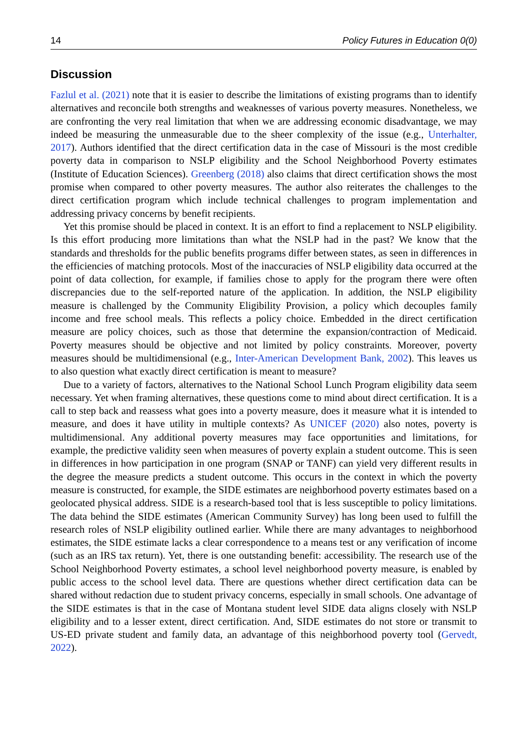14 Policy Futures in Education 0(0)
Discussion
Fazlul et al. (2021) note that it is easier to describe the limitations of existing programs than to identify alternatives and reconcile both strengths and weaknesses of various poverty measures. Nonetheless, we are confronting the very real limitation that when we are addressing economic disadvantage, we may indeed be measuring the unmeasurable due to the sheer complexity of the issue (e.g., Unterhalter, 2017). Authors identified that the direct certification data in the case of Missouri is the most credible poverty data in comparison to NSLP eligibility and the School Neighborhood Poverty estimates (Institute of Education Sciences). Greenberg (2018) also claims that direct certification shows the most promise when compared to other poverty measures. The author also reiterates the challenges to the direct certification program which include technical challenges to program implementation and addressing privacy concerns by benefit recipients.
Yet this promise should be placed in context. It is an effort to find a replacement to NSLP eligibility. Is this effort producing more limitations than what the NSLP had in the past? We know that the standards and thresholds for the public benefits programs differ between states, as seen in differences in the efficiencies of matching protocols. Most of the inaccuracies of NSLP eligibility data occurred at the point of data collection, for example, if families chose to apply for the program there were often discrepancies due to the self-reported nature of the application. In addition, the NSLP eligibility measure is challenged by the Community Eligibility Provision, a policy which decouples family income and free school meals. This reflects a policy choice. Embedded in the direct certification measure are policy choices, such as those that determine the expansion/contraction of Medicaid. Poverty measures should be objective and not limited by policy constraints. Moreover, poverty measures should be multidimensional (e.g., Inter-American Development Bank, 2002). This leaves us to also question what exactly direct certification is meant to measure?
Due to a variety of factors, alternatives to the National School Lunch Program eligibility data seem necessary. Yet when framing alternatives, these questions come to mind about direct certification. It is a call to step back and reassess what goes into a poverty measure, does it measure what it is intended to measure, and does it have utility in multiple contexts? As UNICEF (2020) also notes, poverty is multidimensional. Any additional poverty measures may face opportunities and limitations, for example, the predictive validity seen when measures of poverty explain a student outcome. This is seen in differences in how participation in one program (SNAP or TANF) can yield very different results in the degree the measure predicts a student outcome. This occurs in the context in which the poverty measure is constructed, for example, the SIDE estimates are neighborhood poverty estimates based on a geolocated physical address. SIDE is a research-based tool that is less susceptible to policy limitations. The data behind the SIDE estimates (American Community Survey) has long been used to fulfill the research roles of NSLP eligibility outlined earlier. While there are many advantages to neighborhood estimates, the SIDE estimate lacks a clear correspondence to a means test or any verification of income (such as an IRS tax return). Yet, there is one outstanding benefit: accessibility. The research use of the School Neighborhood Poverty estimates, a school level neighborhood poverty measure, is enabled by public access to the school level data. There are questions whether direct certification data can be shared without redaction due to student privacy concerns, especially in small schools. One advantage of the SIDE estimates is that in the case of Montana student level SIDE data aligns closely with NSLP eligibility and to a lesser extent, direct certification. And, SIDE estimates do not store or transmit to US-ED private student and family data, an advantage of this neighborhood poverty tool (Gervedt, 2022).